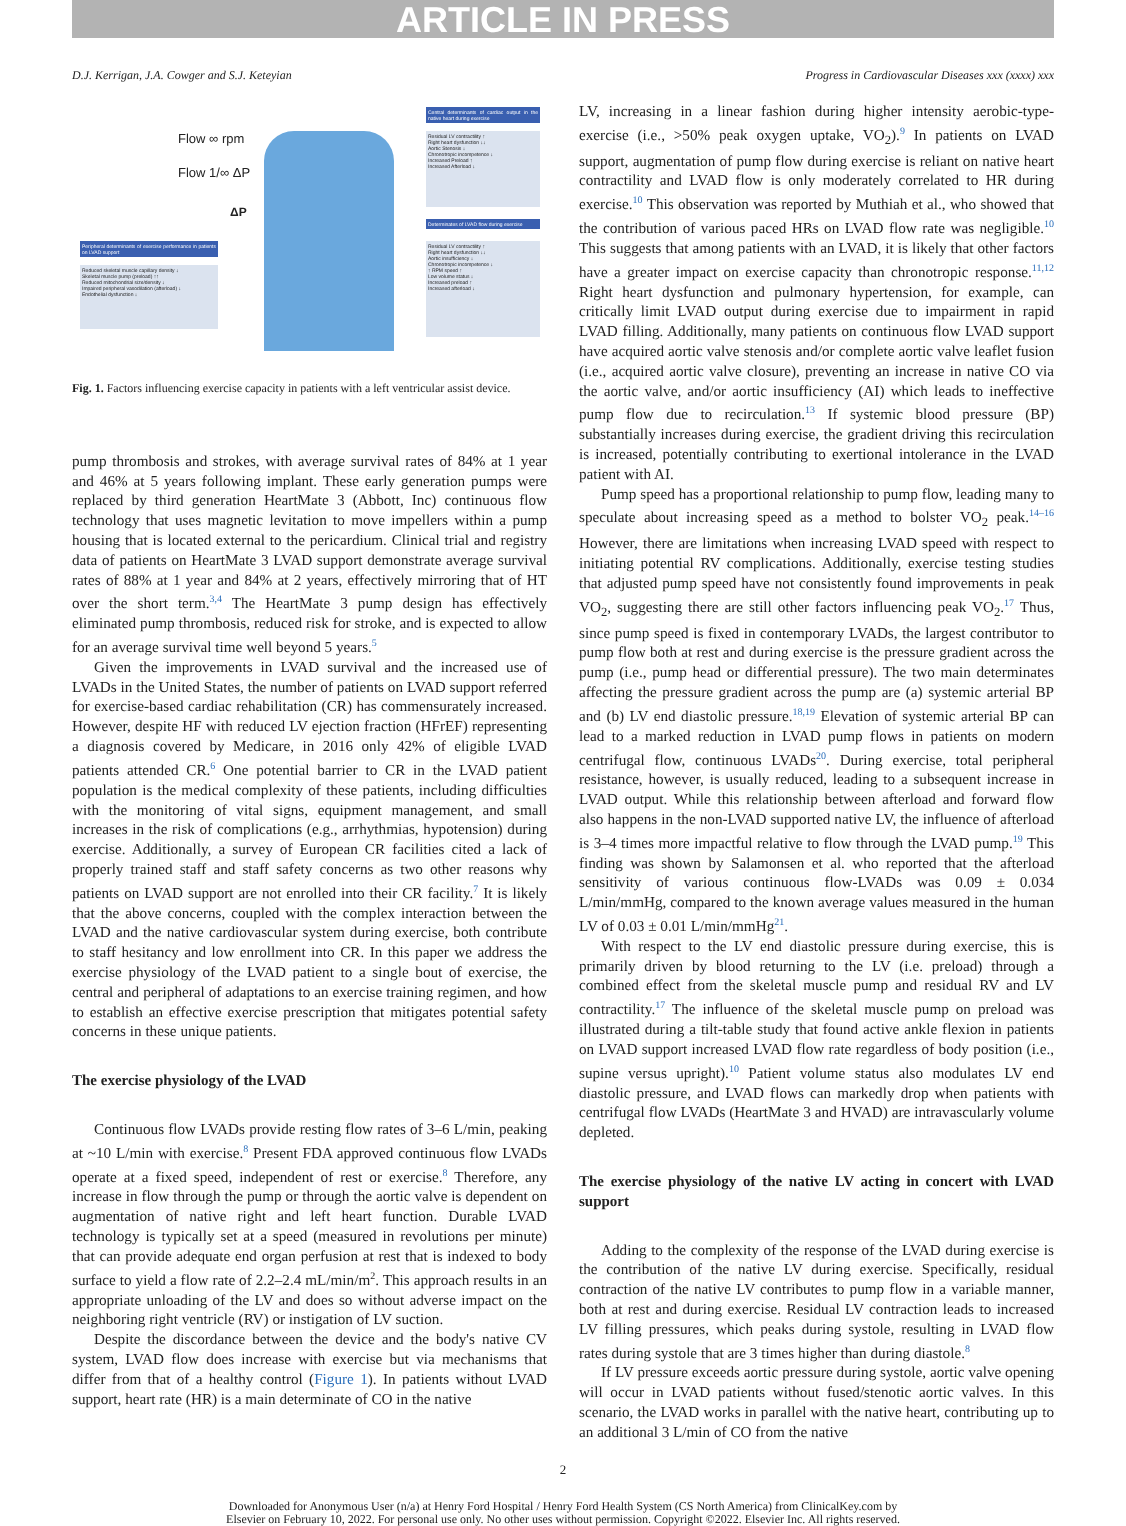ARTICLE IN PRESS
D.J. Kerrigan, J.A. Cowger and S.J. Keteyian Progress in Cardiovascular Diseases xxx (xxxx) xxx
Flow ∞ rpm
Flow 1/∞ ΔP
ΔP
Central determinants of cardiac output in the native heart during exercise
Residual LV contractility ↑
Right heart dysfunction ↓↓
Aortic Stenosis ↓
Chronotropic incompetence ↓
Increased Preload ↑
Increased Afterload ↓
Determinates of LVAD flow during exercise
Residual LV contractility ↑
Right heart dysfunction ↓↓
Aortic insufficiency ↓
Chronotropic incompetence ↓
↑ RPM speed ↑
Low volume status ↓
Increased preload ↑
Increased afterload ↓
Peripheral determinants of exercise performance in patients on LVAD support
Reduced skeletal muscle capillary density ↓
Skeletal muscle pump (preload) ↑↑
Reduced mitochondrial size/density ↓
Impaired peripheral vasodilation (afterload) ↓
Endothelial dysfunction ↓
Fig. 1. Factors influencing exercise capacity in patients with a left ventricular assist device.
pump thrombosis and strokes, with average survival rates of 84% at 1 year and 46% at 5 years following implant. These early generation pumps were replaced by third generation HeartMate 3 (Abbott, Inc) continuous flow technology that uses magnetic levitation to move impellers within a pump housing that is located external to the pericardium. Clinical trial and registry data of patients on HeartMate 3 LVAD support demonstrate average survival rates of 88% at 1 year and 84% at 2 years, effectively mirroring that of HT over the short term.<sup>3,4</sup> The HeartMate 3 pump design has effectively eliminated pump thrombosis, reduced risk for stroke, and is expected to allow for an average survival time well beyond 5 years.<sup>5</sup>
Given the improvements in LVAD survival and the increased use of LVADs in the United States, the number of patients on LVAD support referred for exercise-based cardiac rehabilitation (CR) has commensurately increased. However, despite HF with reduced LV ejection fraction (HFrEF) representing a diagnosis covered by Medicare, in 2016 only 42% of eligible LVAD patients attended CR.<sup>6</sup> One potential barrier to CR in the LVAD patient population is the medical complexity of these patients, including difficulties with the monitoring of vital signs, equipment management, and small increases in the risk of complications (e.g., arrhythmias, hypotension) during exercise. Additionally, a survey of European CR facilities cited a lack of properly trained staff and staff safety concerns as two other reasons why patients on LVAD support are not enrolled into their CR facility.<sup>7</sup> It is likely that the above concerns, coupled with the complex interaction between the LVAD and the native cardiovascular system during exercise, both contribute to staff hesitancy and low enrollment into CR. In this paper we address the exercise physiology of the LVAD patient to a single bout of exercise, the central and peripheral of adaptations to an exercise training regimen, and how to establish an effective exercise prescription that mitigates potential safety concerns in these unique patients.
The exercise physiology of the LVAD
Continuous flow LVADs provide resting flow rates of 3–6 L/min, peaking at ~10 L/min with exercise.<sup>8</sup> Present FDA approved continuous flow LVADs operate at a fixed speed, independent of rest or exercise.<sup>8</sup> Therefore, any increase in flow through the pump or through the aortic valve is dependent on augmentation of native right and left heart function. Durable LVAD technology is typically set at a speed (measured in revolutions per minute) that can provide adequate end organ perfusion at rest that is indexed to body surface to yield a flow rate of 2.2–2.4 mL/min/m<sup>2</sup>. This approach results in an appropriate unloading of the LV and does so without adverse impact on the neighboring right ventricle (RV) or instigation of LV suction.
Despite the discordance between the device and the body's native CV system, LVAD flow does increase with exercise but via mechanisms that differ from that of a healthy control (Figure 1). In patients without LVAD support, heart rate (HR) is a main determinate of CO in the native
LV, increasing in a linear fashion during higher intensity aerobic-type-exercise (i.e., >50% peak oxygen uptake, VO<sub>2</sub>).<sup>9</sup> In patients on LVAD support, augmentation of pump flow during exercise is reliant on native heart contractility and LVAD flow is only moderately correlated to HR during exercise.<sup>10</sup> This observation was reported by Muthiah et al., who showed that the contribution of various paced HRs on LVAD flow rate was negligible.<sup>10</sup> This suggests that among patients with an LVAD, it is likely that other factors have a greater impact on exercise capacity than chronotropic response.<sup>11,12</sup> Right heart dysfunction and pulmonary hypertension, for example, can critically limit LVAD output during exercise due to impairment in rapid LVAD filling. Additionally, many patients on continuous flow LVAD support have acquired aortic valve stenosis and/or complete aortic valve leaflet fusion (i.e., acquired aortic valve closure), preventing an increase in native CO via the aortic valve, and/or aortic insufficiency (AI) which leads to ineffective pump flow due to recirculation.<sup>13</sup> If systemic blood pressure (BP) substantially increases during exercise, the gradient driving this recirculation is increased, potentially contributing to exertional intolerance in the LVAD patient with AI.
Pump speed has a proportional relationship to pump flow, leading many to speculate about increasing speed as a method to bolster VO<sub>2</sub> peak.<sup>14–16</sup> However, there are limitations when increasing LVAD speed with respect to initiating potential RV complications. Additionally, exercise testing studies that adjusted pump speed have not consistently found improvements in peak VO<sub>2</sub>, suggesting there are still other factors influencing peak VO<sub>2</sub>.<sup>17</sup> Thus, since pump speed is fixed in contemporary LVADs, the largest contributor to pump flow both at rest and during exercise is the pressure gradient across the pump (i.e., pump head or differential pressure). The two main determinates affecting the pressure gradient across the pump are (a) systemic arterial BP and (b) LV end diastolic pressure.<sup>18,19</sup> Elevation of systemic arterial BP can lead to a marked reduction in LVAD pump flows in patients on modern centrifugal flow, continuous LVADs<sup>20</sup>. During exercise, total peripheral resistance, however, is usually reduced, leading to a subsequent increase in LVAD output. While this relationship between afterload and forward flow also happens in the non-LVAD supported native LV, the influence of afterload is 3–4 times more impactful relative to flow through the LVAD pump.<sup>19</sup> This finding was shown by Salamonsen et al. who reported that the afterload sensitivity of various continuous flow-LVADs was 0.09 ± 0.034 L/min/mmHg, compared to the known average values measured in the human LV of 0.03 ± 0.01 L/min/mmHg<sup>21</sup>.
With respect to the LV end diastolic pressure during exercise, this is primarily driven by blood returning to the LV (i.e. preload) through a combined effect from the skeletal muscle pump and residual RV and LV contractility.<sup>17</sup> The influence of the skeletal muscle pump on preload was illustrated during a tilt-table study that found active ankle flexion in patients on LVAD support increased LVAD flow rate regardless of body position (i.e., supine versus upright).<sup>10</sup> Patient volume status also modulates LV end diastolic pressure, and LVAD flows can markedly drop when patients with centrifugal flow LVADs (HeartMate 3 and HVAD) are intravascularly volume depleted.
The exercise physiology of the native LV acting in concert with LVAD support
Adding to the complexity of the response of the LVAD during exercise is the contribution of the native LV during exercise. Specifically, residual contraction of the native LV contributes to pump flow in a variable manner, both at rest and during exercise. Residual LV contraction leads to increased LV filling pressures, which peaks during systole, resulting in LVAD flow rates during systole that are 3 times higher than during diastole.<sup>8</sup>
If LV pressure exceeds aortic pressure during systole, aortic valve opening will occur in LVAD patients without fused/stenotic aortic valves. In this scenario, the LVAD works in parallel with the native heart, contributing up to an additional 3 L/min of CO from the native
2
Downloaded for Anonymous User (n/a) at Henry Ford Hospital / Henry Ford Health System (CS North America) from ClinicalKey.com by
Elsevier on February 10, 2022. For personal use only. No other uses without permission. Copyright ©2022. Elsevier Inc. All rights reserved.